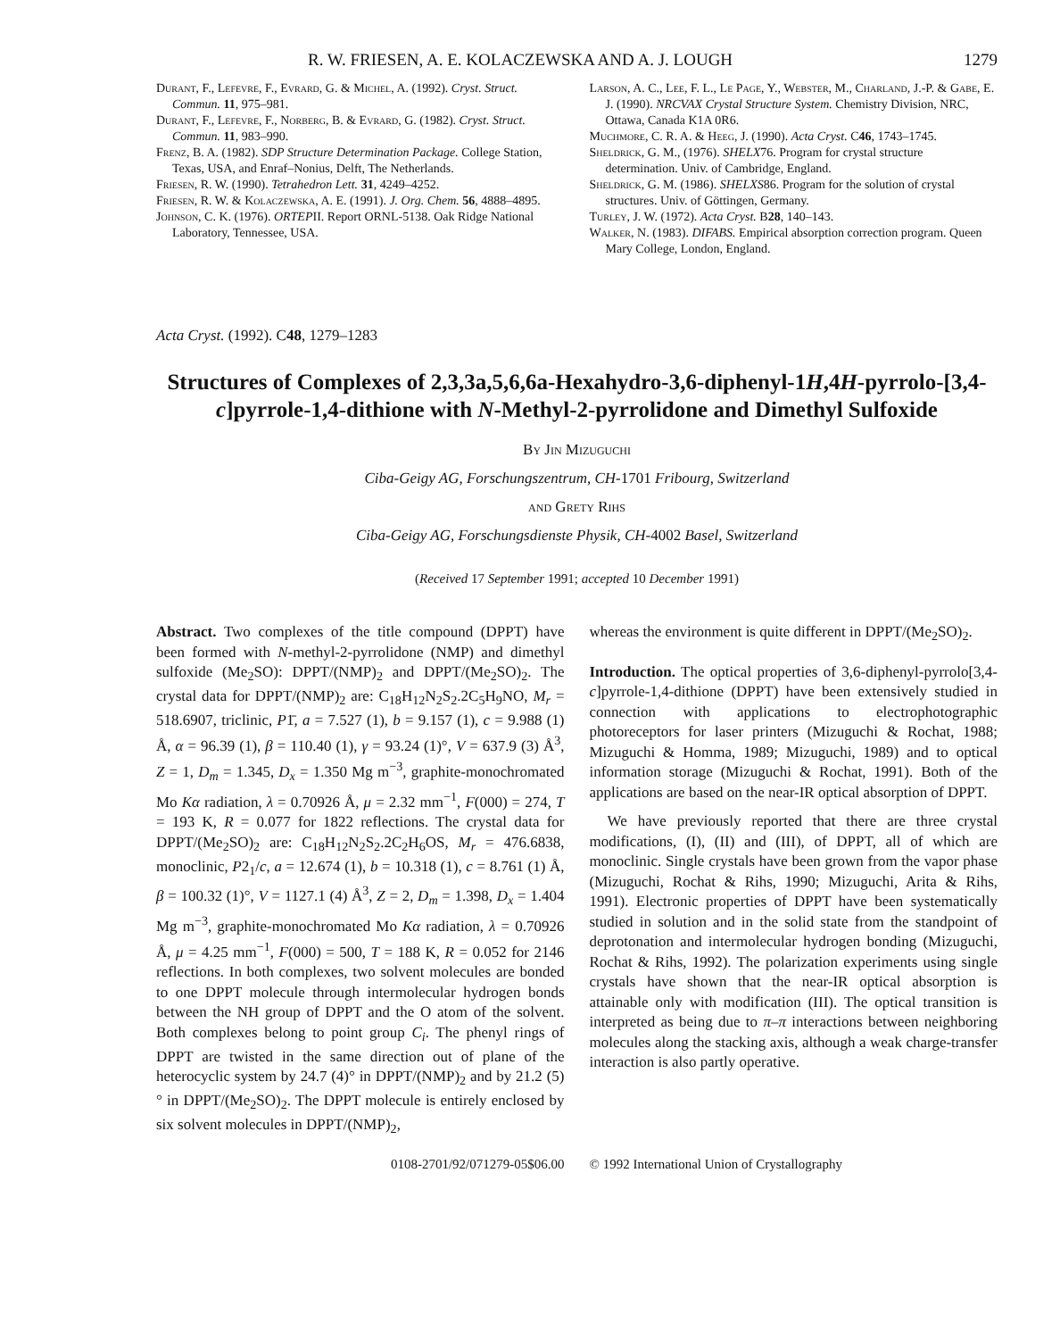R. W. FRIESEN, A. E. KOLACZEWSKA AND A. J. LOUGH 1279
Durant, F., Lefevre, F., Evrard, G. & Michel, A. (1992). Cryst. Struct. Commun. 11, 975–981.
Durant, F., Lefevre, F., Norberg, B. & Evrard, G. (1982). Cryst. Struct. Commun. 11, 983–990.
Frenz, B. A. (1982). SDP Structure Determination Package. College Station, Texas, USA, and Enraf–Nonius, Delft, The Netherlands.
Friesen, R. W. (1990). Tetrahedron Lett. 31, 4249–4252.
Friesen, R. W. & Kolaczewska, A. E. (1991). J. Org. Chem. 56, 4888–4895.
Johnson, C. K. (1976). ORTEPII. Report ORNL-5138. Oak Ridge National Laboratory, Tennessee, USA.
Larson, A. C., Lee, F. L., Le Page, Y., Webster, M., Charland, J.-P. & Gabe, E. J. (1990). NRCVAX Crystal Structure System. Chemistry Division, NRC, Ottawa, Canada K1A 0R6.
Muchmore, C. R. A. & Heeg, J. (1990). Acta Cryst. C46, 1743–1745.
Sheldrick, G. M., (1976). SHELX76. Program for crystal structure determination. Univ. of Cambridge, England.
Sheldrick, G. M. (1986). SHELXS86. Program for the solution of crystal structures. Univ. of Göttingen, Germany.
Turley, J. W. (1972). Acta Cryst. B28, 140–143.
Walker, N. (1983). DIFABS. Empirical absorption correction program. Queen Mary College, London, England.
Acta Cryst. (1992). C48, 1279–1283
Structures of Complexes of 2,3,3a,5,6,6a-Hexahydro-3,6-diphenyl-1H,4H-pyrrolo-[3,4-c]pyrrole-1,4-dithione with N-Methyl-2-pyrrolidone and Dimethyl Sulfoxide
By Jin Mizuguchi
Ciba-Geigy AG, Forschungszentrum, CH-1701 Fribourg, Switzerland
and Grety Rihs
Ciba-Geigy AG, Forschungsdienste Physik, CH-4002 Basel, Switzerland
(Received 17 September 1991; accepted 10 December 1991)
Abstract. Two complexes of the title compound (DPPT) have been formed with N-methyl-2-pyrrolidone (NMP) and dimethyl sulfoxide (Me<sub>2</sub>SO): DPPT/(NMP)<sub>2</sub> and DPPT/(Me<sub>2</sub>SO)<sub>2</sub>. The crystal data for DPPT/(NMP)<sub>2</sub> are: C<sub>18</sub>H<sub>12</sub>N<sub>2</sub>S<sub>2</sub>.2C<sub>5</sub>H<sub>9</sub>NO, M<sub>r</sub> = 518.6907, triclinic, P1̄, a = 7.527 (1), b = 9.157 (1), c = 9.988 (1) Å, α = 96.39 (1), β = 110.40 (1), γ = 93.24 (1)°, V = 637.9 (3) Å<sup>3</sup>, Z = 1, D<sub>m</sub> = 1.345, D<sub>x</sub> = 1.350 Mg m<sup>−3</sup>, graphite-monochromated Mo Kα radiation, λ = 0.70926 Å, μ = 2.32 mm<sup>−1</sup>, F(000) = 274, T = 193 K, R = 0.077 for 1822 reflections. The crystal data for DPPT/(Me<sub>2</sub>SO)<sub>2</sub> are: C<sub>18</sub>H<sub>12</sub>N<sub>2</sub>S<sub>2</sub>.2C<sub>2</sub>H<sub>6</sub>OS, M<sub>r</sub> = 476.6838, monoclinic, P2<sub>1</sub>/c, a = 12.674 (1), b = 10.318 (1), c = 8.761 (1) Å, β = 100.32 (1)°, V = 1127.1 (4) Å<sup>3</sup>, Z = 2, D<sub>m</sub> = 1.398, D<sub>x</sub> = 1.404 Mg m<sup>−3</sup>, graphite-monochromated Mo Kα radiation, λ = 0.70926 Å, μ = 4.25 mm<sup>−1</sup>, F(000) = 500, T = 188 K, R = 0.052 for 2146 reflections. In both complexes, two solvent molecules are bonded to one DPPT molecule through intermolecular hydrogen bonds between the NH group of DPPT and the O atom of the solvent. Both complexes belong to point group C<sub>i</sub>. The phenyl rings of DPPT are twisted in the same direction out of plane of the heterocyclic system by 24.7 (4)° in DPPT/(NMP)<sub>2</sub> and by 21.2 (5)° in DPPT/(Me<sub>2</sub>SO)<sub>2</sub>. The DPPT molecule is entirely enclosed by six solvent molecules in DPPT/(NMP)<sub>2</sub>,
whereas the environment is quite different in DPPT/(Me<sub>2</sub>SO)<sub>2</sub>.
Introduction. The optical properties of 3,6-diphenyl-pyrrolo[3,4-c]pyrrole-1,4-dithione (DPPT) have been extensively studied in connection with applications to electrophotographic photoreceptors for laser printers (Mizuguchi & Rochat, 1988; Mizuguchi & Homma, 1989; Mizuguchi, 1989) and to optical information storage (Mizuguchi & Rochat, 1991). Both of the applications are based on the near-IR optical absorption of DPPT.
We have previously reported that there are three crystal modifications, (I), (II) and (III), of DPPT, all of which are monoclinic. Single crystals have been grown from the vapor phase (Mizuguchi, Rochat & Rihs, 1990; Mizuguchi, Arita & Rihs, 1991). Electronic properties of DPPT have been systematically studied in solution and in the solid state from the standpoint of deprotonation and intermolecular hydrogen bonding (Mizuguchi, Rochat & Rihs, 1992). The polarization experiments using single crystals have shown that the near-IR optical absorption is attainable only with modification (III). The optical transition is interpreted as being due to π–π interactions between neighboring molecules along the stacking axis, although a weak charge-transfer interaction is also partly operative.
0108-2701/92/071279-05$06.00 © 1992 International Union of Crystallography